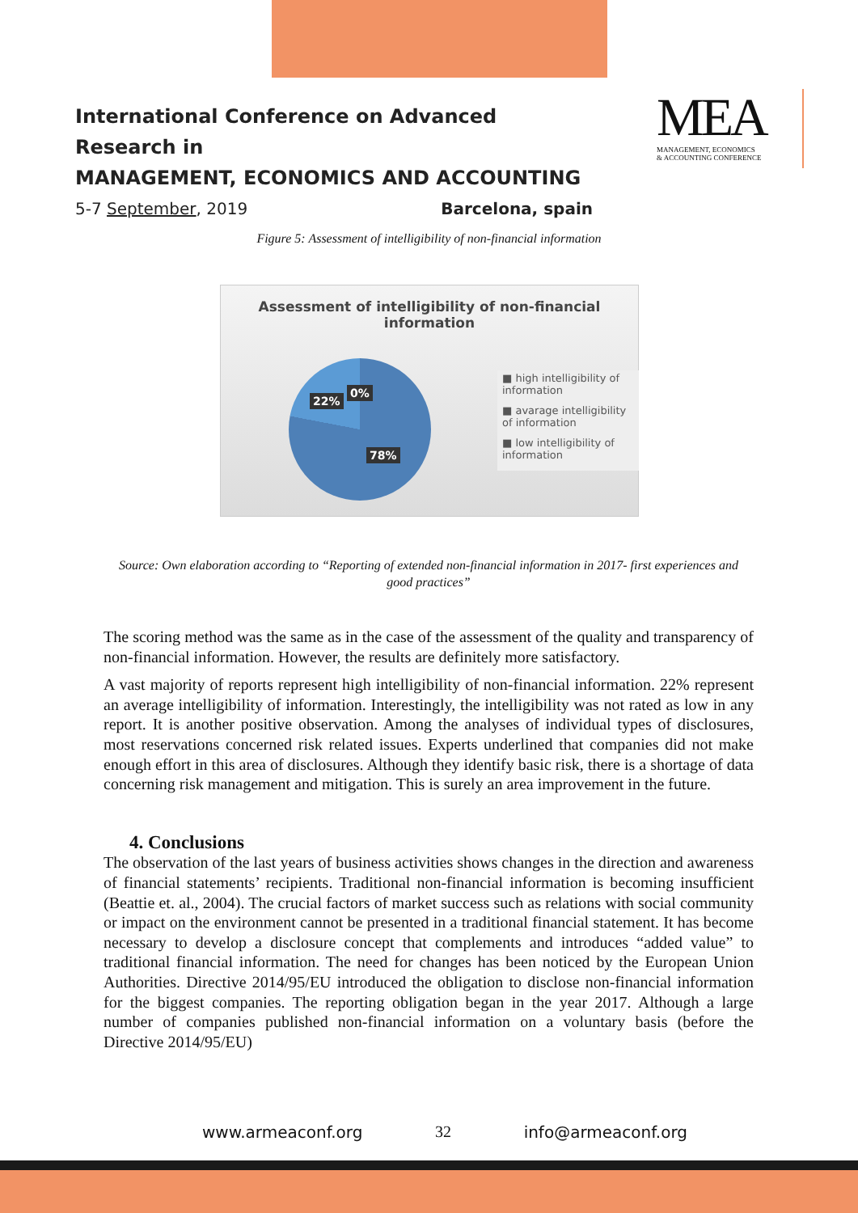International Conference on Advanced Research in
MANAGEMENT, ECONOMICS AND ACCOUNTING
5-7 September, 2019 Barcelona, spain
MEA
MANAGEMENT, ECONOMICS
& ACCOUNTING CONFERENCE
Figure 5: Assessment of intelligibility of non-financial information
Assessment of intelligibility of non-financial
information
22%
0%
78%
■ high intelligibility of information
■ avarage intelligibility of information
■ low intelligibility of information
Source: Own elaboration according to “Reporting of extended non-financial information in 2017- first experiences and good practices”
The scoring method was the same as in the case of the assessment of the quality and transparency of non-financial information. However, the results are definitely more satisfactory.
A vast majority of reports represent high intelligibility of non-financial information. 22% represent an average intelligibility of information. Interestingly, the intelligibility was not rated as low in any report. It is another positive observation. Among the analyses of individual types of disclosures, most reservations concerned risk related issues. Experts underlined that companies did not make enough effort in this area of disclosures. Although they identify basic risk, there is a shortage of data concerning risk management and mitigation. This is surely an area improvement in the future.
4. Conclusions
The observation of the last years of business activities shows changes in the direction and awareness of financial statements’ recipients. Traditional non-financial information is becoming insufficient (Beattie et. al., 2004). The crucial factors of market success such as relations with social community or impact on the environment cannot be presented in a traditional financial statement. It has become necessary to develop a disclosure concept that complements and introduces “added value” to traditional financial information. The need for changes has been noticed by the European Union Authorities. Directive 2014/95/EU introduced the obligation to disclose non-financial information for the biggest companies. The reporting obligation began in the year 2017. Although a large number of companies published non-financial information on a voluntary basis (before the Directive 2014/95/EU)
www.armeaconf.org 32 info@armeaconf.org